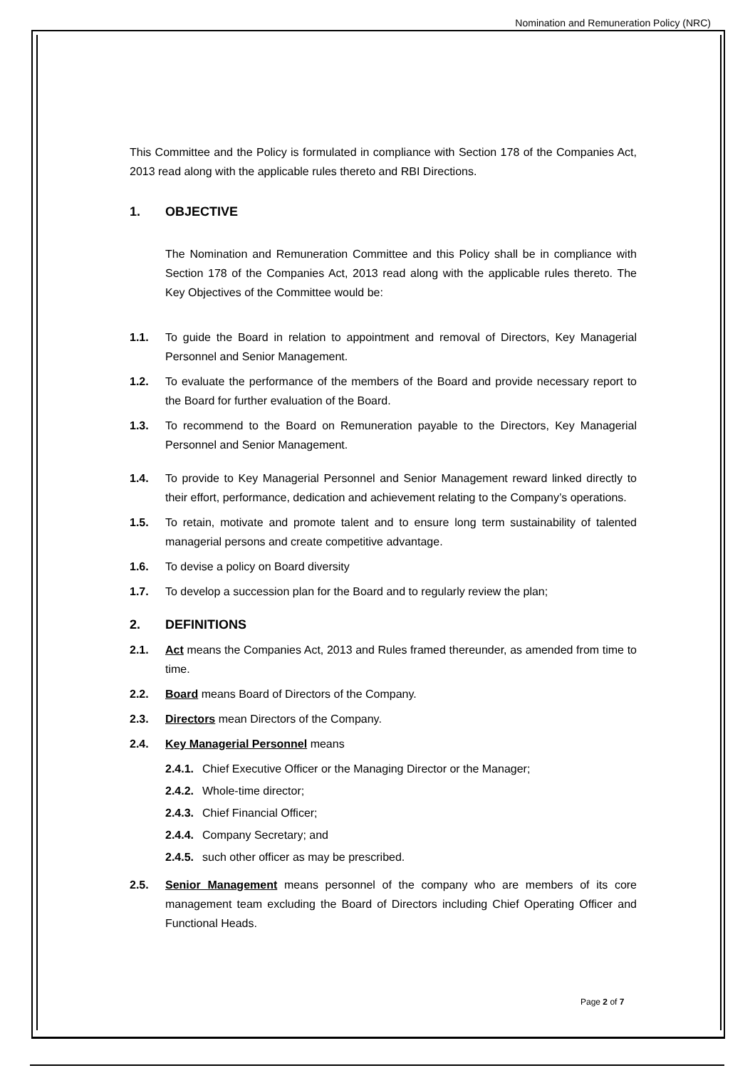Nomination and Remuneration Policy (NRC)
This Committee and the Policy is formulated in compliance with Section 178 of the Companies Act, 2013 read along with the applicable rules thereto and RBI Directions.
1. OBJECTIVE
The Nomination and Remuneration Committee and this Policy shall be in compliance with Section 178 of the Companies Act, 2013 read along with the applicable rules thereto. The Key Objectives of the Committee would be:
1.1. To guide the Board in relation to appointment and removal of Directors, Key Managerial Personnel and Senior Management.
1.2. To evaluate the performance of the members of the Board and provide necessary report to the Board for further evaluation of the Board.
1.3. To recommend to the Board on Remuneration payable to the Directors, Key Managerial Personnel and Senior Management.
1.4. To provide to Key Managerial Personnel and Senior Management reward linked directly to their effort, performance, dedication and achievement relating to the Company’s operations.
1.5. To retain, motivate and promote talent and to ensure long term sustainability of talented managerial persons and create competitive advantage.
1.6. To devise a policy on Board diversity
1.7. To develop a succession plan for the Board and to regularly review the plan;
2. DEFINITIONS
2.1. Act means the Companies Act, 2013 and Rules framed thereunder, as amended from time to time.
2.2. Board means Board of Directors of the Company.
2.3. Directors mean Directors of the Company.
2.4. Key Managerial Personnel means
2.4.1.
Chief Executive Officer or the Managing Director or the Manager;
2.4.2.
Whole-time director;
2.4.3.
Chief Financial Officer;
2.4.4.
Company Secretary; and
2.4.5.
such other officer as may be prescribed.
2.5. Senior Management means personnel of the company who are members of its core management team excluding the Board of Directors including Chief Operating Officer and Functional Heads.
Page 2 of 7